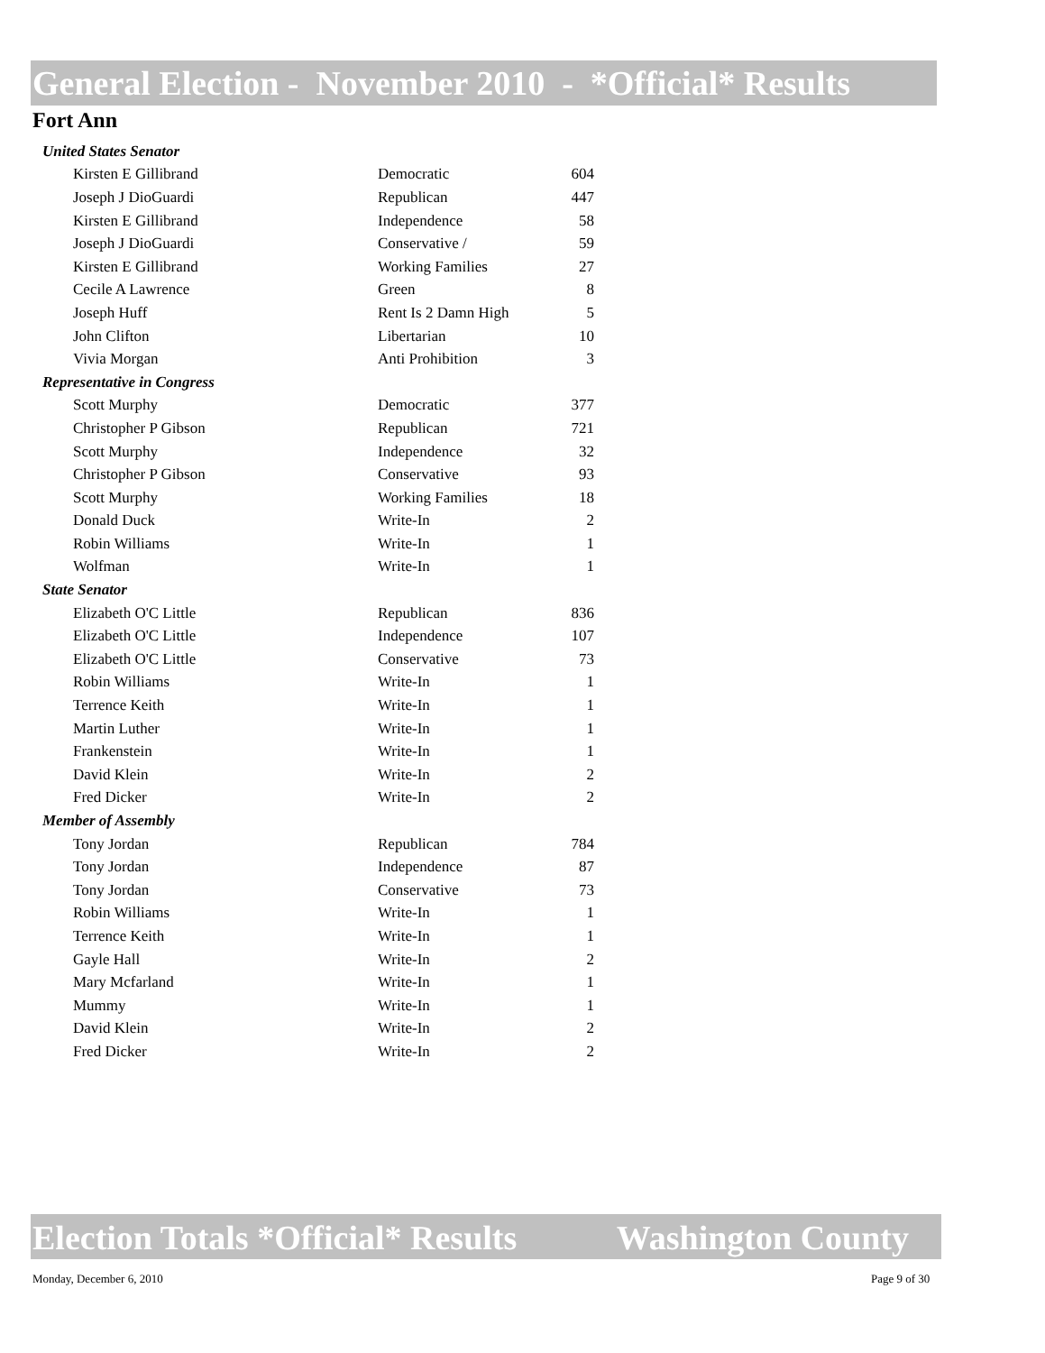General Election - November 2010 - *Official* Results
Fort Ann
| United States Senator | | |
| Kirsten E Gillibrand | Democratic | 604 |
| Joseph J DioGuardi | Republican | 447 |
| Kirsten E Gillibrand | Independence | 58 |
| Joseph J DioGuardi | Conservative / | 59 |
| Kirsten E Gillibrand | Working Families | 27 |
| Cecile A Lawrence | Green | 8 |
| Joseph Huff | Rent Is 2 Damn High | 5 |
| John Clifton | Libertarian | 10 |
| Vivia Morgan | Anti Prohibition | 3 |
| Representative in Congress | | |
| Scott Murphy | Democratic | 377 |
| Christopher P Gibson | Republican | 721 |
| Scott Murphy | Independence | 32 |
| Christopher P Gibson | Conservative | 93 |
| Scott Murphy | Working Families | 18 |
| Donald Duck | Write-In | 2 |
| Robin Williams | Write-In | 1 |
| Wolfman | Write-In | 1 |
| State Senator | | |
| Elizabeth O'C Little | Republican | 836 |
| Elizabeth O'C Little | Independence | 107 |
| Elizabeth O'C Little | Conservative | 73 |
| Robin Williams | Write-In | 1 |
| Terrence Keith | Write-In | 1 |
| Martin Luther | Write-In | 1 |
| Frankenstein | Write-In | 1 |
| David Klein | Write-In | 2 |
| Fred Dicker | Write-In | 2 |
| Member of Assembly | | |
| Tony Jordan | Republican | 784 |
| Tony Jordan | Independence | 87 |
| Tony Jordan | Conservative | 73 |
| Robin Williams | Write-In | 1 |
| Terrence Keith | Write-In | 1 |
| Gayle Hall | Write-In | 2 |
| Mary Mcfarland | Write-In | 1 |
| Mummy | Write-In | 1 |
| David Klein | Write-In | 2 |
| Fred Dicker | Write-In | 2 |
Election Totals *Official* Results Washington County
Monday, December 6, 2010 Page 9 of 30